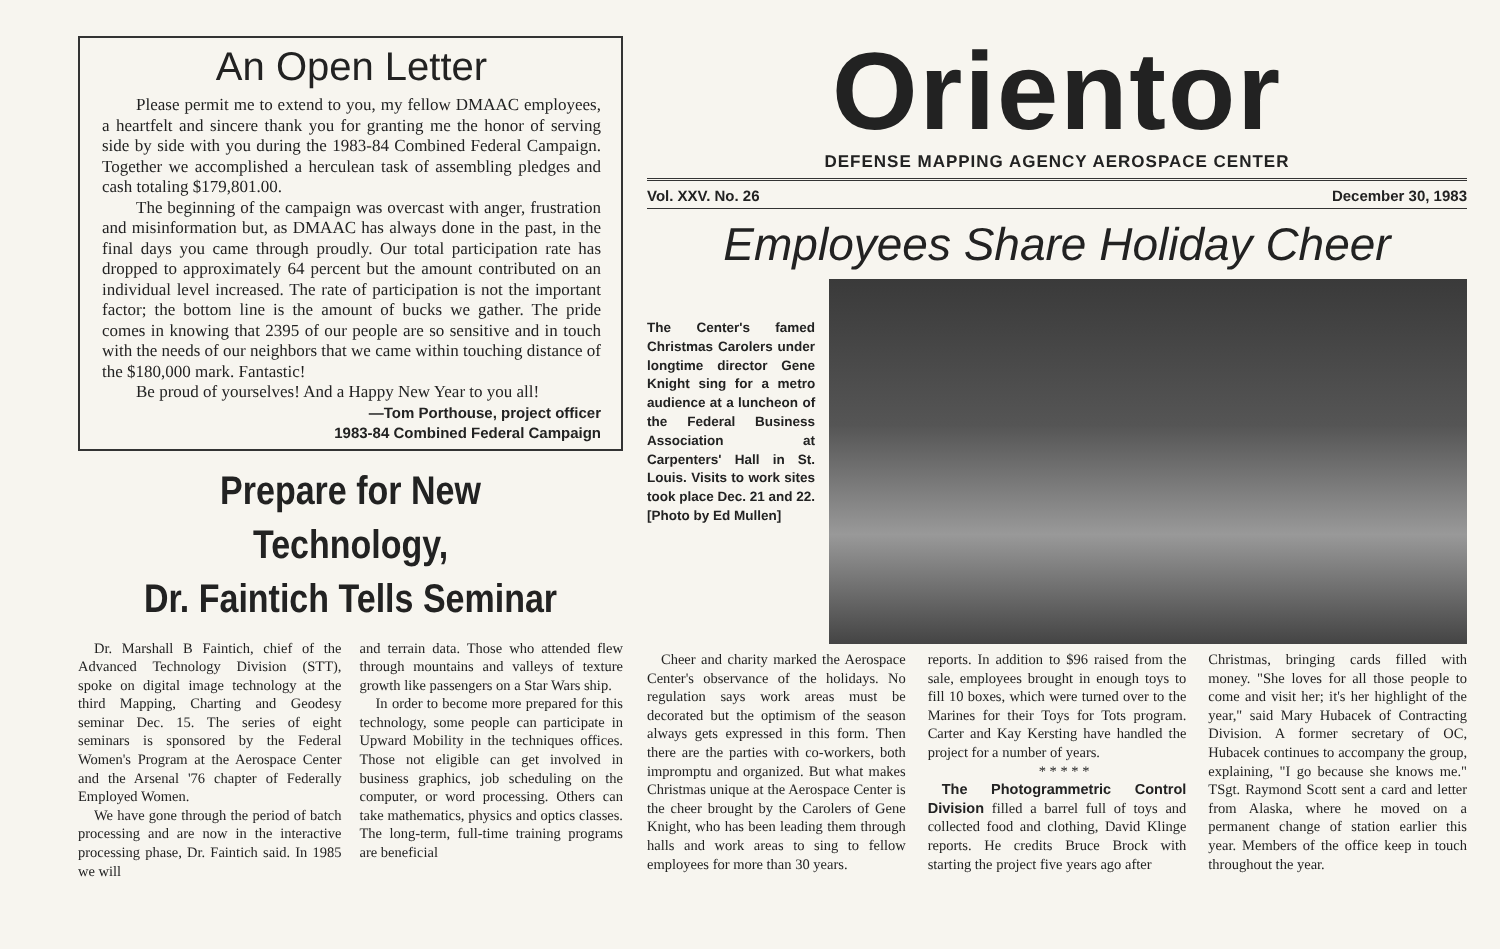An Open Letter
Please permit me to extend to you, my fellow DMAAC employees, a heartfelt and sincere thank you for granting me the honor of serving side by side with you during the 1983-84 Combined Federal Campaign. Together we accomplished a herculean task of assembling pledges and cash totaling $179,801.00.
The beginning of the campaign was overcast with anger, frustration and misinformation but, as DMAAC has always done in the past, in the final days you came through proudly. Our total participation rate has dropped to approximately 64 percent but the amount contributed on an individual level increased. The rate of participation is not the important factor; the bottom line is the amount of bucks we gather. The pride comes in knowing that 2395 of our people are so sensitive and in touch with the needs of our neighbors that we came within touching distance of the $180,000 mark. Fantastic!
Be proud of yourselves! And a Happy New Year to you all!
—Tom Porthouse, project officer
1983-84 Combined Federal Campaign
Prepare for New Technology,
Dr. Faintich Tells Seminar
Dr. Marshall B Faintich, chief of the Advanced Technology Division (STT), spoke on digital image technology at the third Mapping, Charting and Geodesy seminar Dec. 15. The series of eight seminars is sponsored by the Federal Women's Program at the Aerospace Center and the Arsenal '76 chapter of Federally Employed Women.
We have gone through the period of batch processing and are now in the interactive processing phase, Dr. Faintich said. In 1985 we will
and terrain data. Those who attended flew through mountains and valleys of texture growth like passengers on a Star Wars ship.
In order to become more prepared for this technology, some people can participate in Upward Mobility in the techniques offices. Those not eligible can get involved in business graphics, job scheduling on the computer, or word processing. Others can take mathematics, physics and optics classes. The long-term, full-time training programs are beneficial
Orientor
DEFENSE MAPPING AGENCY AEROSPACE CENTER
Vol. XXV. No. 26 December 30, 1983
Employees Share Holiday Cheer
The Center's famed Christmas Carolers under longtime director Gene Knight sing for a metro audience at a luncheon of the Federal Business Association at Carpenters' Hall in St. Louis. Visits to work sites took place Dec. 21 and 22. [Photo by Ed Mullen]
Cheer and charity marked the Aerospace Center's observance of the holidays. No regulation says work areas must be decorated but the optimism of the season always gets expressed in this form. Then there are the parties with co-workers, both impromptu and organized. But what makes Christmas unique at the Aerospace Center is the cheer brought by the Carolers of Gene Knight, who has been leading them through halls and work areas to sing to fellow employees for more than 30 years.
reports. In addition to $96 raised from the sale, employees brought in enough toys to fill 10 boxes, which were turned over to the Marines for their Toys for Tots program. Carter and Kay Kersting have handled the project for a number of years.
* * * * *
The Photogrammetric Control Division filled a barrel full of toys and collected food and clothing, David Klinge reports. He credits Bruce Brock with starting the project five years ago after
Christmas, bringing cards filled with money. "She loves for all those people to come and visit her; it's her highlight of the year," said Mary Hubacek of Contracting Division. A former secretary of OC, Hubacek continues to accompany the group, explaining, "I go because she knows me." TSgt. Raymond Scott sent a card and letter from Alaska, where he moved on a permanent change of station earlier this year. Members of the office keep in touch throughout the year.